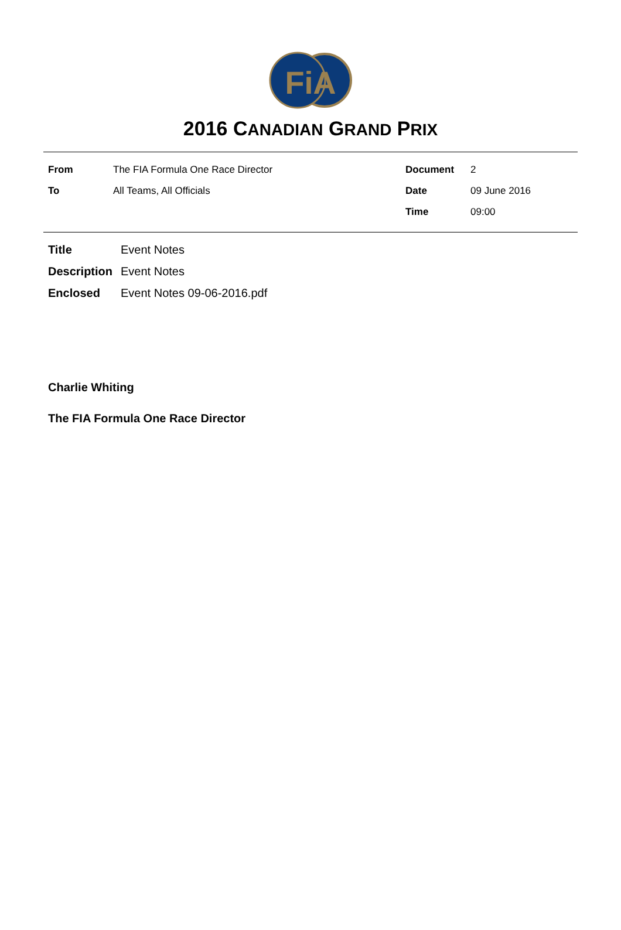FiA
2016 CANADIAN GRAND PRIX
| From | The FIA Formula One Race Director | Document | 2 |
| To | All Teams, All Officials | Date | 09 June 2016 |
| | | Time | 09:00 |
| Title | Event Notes |
| Description | Event Notes |
| Enclosed | Event Notes 09-06-2016.pdf |
Charlie Whiting
The FIA Formula One Race Director